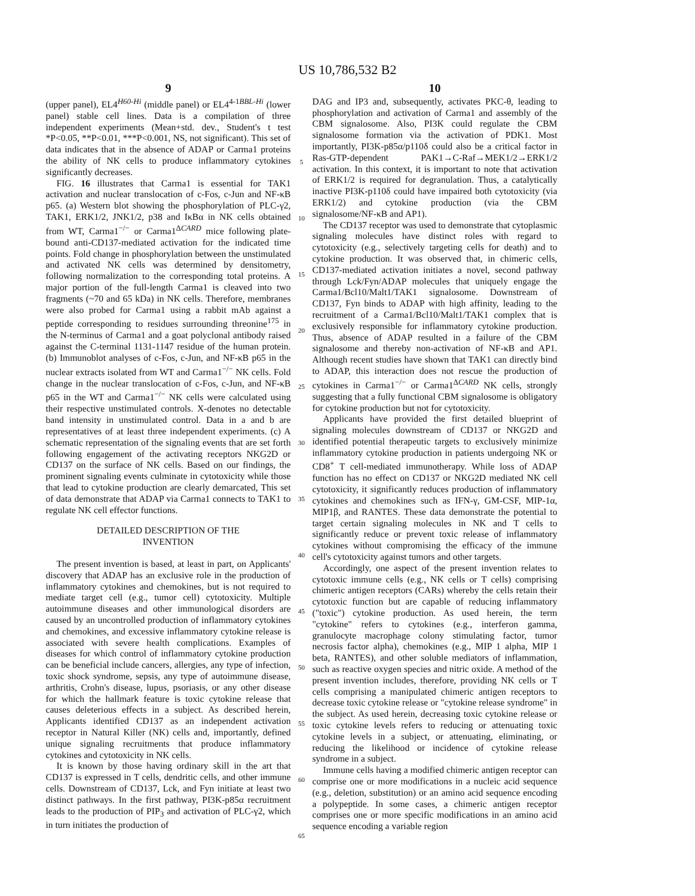US 10,786,532 B2
9
(upper panel), EL4<sup>H60-Hi</sup> (middle panel) or EL4<sup>4-1BBL-Hi</sup> (lower panel) stable cell lines. Data is a compilation of three independent experiments (Mean+std. dev., Student's t test *P<0.05, **P<0.01, ***P<0.001, NS, not significant). This set of data indicates that in the absence of ADAP or Carma1 proteins the ability of NK cells to produce inflammatory cytokines significantly decreases.
FIG. 16 illustrates that Carma1 is essential for TAK1 activation and nuclear translocation of c-Fos, c-Jun and NF-κB p65. (a) Western blot showing the phosphorylation of PLC-γ2, TAK1, ERK1/2, JNK1/2, p38 and IκBα in NK cells obtained from WT, Carma1<sup>−/−</sup> or Carma1<sup>ΔCARD</sup> mice following plate-bound anti-CD137-mediated activation for the indicated time points. Fold change in phosphorylation between the unstimulated and activated NK cells was determined by densitometry, following normalization to the corresponding total proteins. A major portion of the full-length Carma1 is cleaved into two fragments (~70 and 65 kDa) in NK cells. Therefore, membranes were also probed for Carma1 using a rabbit mAb against a peptide corresponding to residues surrounding threonine<sup>175</sup> in the N-terminus of Carma1 and a goat polyclonal antibody raised against the C-terminal 1131-1147 residue of the human protein. (b) Immunoblot analyses of c-Fos, c-Jun, and NF-κB p65 in the nuclear extracts isolated from WT and Carma1<sup>−/−</sup> NK cells. Fold change in the nuclear translocation of c-Fos, c-Jun, and NF-κB p65 in the WT and Carma1<sup>−/−</sup> NK cells were calculated using their respective unstimulated controls. X-denotes no detectable band intensity in unstimulated control. Data in a and b are representatives of at least three independent experiments. (c) A schematic representation of the signaling events that are set forth following engagement of the activating receptors NKG2D or CD137 on the surface of NK cells. Based on our findings, the prominent signaling events culminate in cytotoxicity while those that lead to cytokine production are clearly demarcated, This set of data demonstrate that ADAP via Carma1 connects to TAK1 to regulate NK cell effector functions.
DETAILED DESCRIPTION OF THE
INVENTION
The present invention is based, at least in part, on Applicants' discovery that ADAP has an exclusive role in the production of inflammatory cytokines and chemokines, but is not required to mediate target cell (e.g., tumor cell) cytotoxicity. Multiple autoimmune diseases and other immunological disorders are caused by an uncontrolled production of inflammatory cytokines and chemokines, and excessive inflammatory cytokine release is associated with severe health complications. Examples of diseases for which control of inflammatory cytokine production can be beneficial include cancers, allergies, any type of infection, toxic shock syndrome, sepsis, any type of autoimmune disease, arthritis, Crohn's disease, lupus, psoriasis, or any other disease for which the hallmark feature is toxic cytokine release that causes deleterious effects in a subject. As described herein, Applicants identified CD137 as an independent activation receptor in Natural Killer (NK) cells and, importantly, defined unique signaling recruitments that produce inflammatory cytokines and cytotoxicity in NK cells.
It is known by those having ordinary skill in the art that CD137 is expressed in T cells, dendritic cells, and other immune cells. Downstream of CD137, Lck, and Fyn initiate at least two distinct pathways. In the first pathway, PI3K-p85α recruitment leads to the production of PIP<sub>3</sub> and activation of PLC-γ2, which in turn initiates the production of
5
10
15
20
25
30
35
40
45
50
55
60
65
10
DAG and IP3 and, subsequently, activates PKC-θ, leading to phosphorylation and activation of Carma1 and assembly of the CBM signalosome. Also, PI3K could regulate the CBM signalosome formation via the activation of PDK1. Most importantly, PI3K-p85α/p110δ could also be a critical factor in Ras-GTP-dependent PAK1→C-Raf→MEK1/2→ERK1/2 activation. In this context, it is important to note that activation of ERK1/2 is required for degranulation. Thus, a catalytically inactive PI3K-p110δ could have impaired both cytotoxicity (via ERK1/2) and cytokine production (via the CBM signalosome/NF-κB and AP1).
The CD137 receptor was used to demonstrate that cytoplasmic signaling molecules have distinct roles with regard to cytotoxicity (e.g., selectively targeting cells for death) and to cytokine production. It was observed that, in chimeric cells, CD137-mediated activation initiates a novel, second pathway through Lck/Fyn/ADAP molecules that uniquely engage the Carma1/Bcl10/Malt1/TAK1 signalosome. Downstream of CD137, Fyn binds to ADAP with high affinity, leading to the recruitment of a Carma1/Bcl10/Malt1/TAK1 complex that is exclusively responsible for inflammatory cytokine production. Thus, absence of ADAP resulted in a failure of the CBM signalosome and thereby non-activation of NF-κB and AP1. Although recent studies have shown that TAK1 can directly bind to ADAP, this interaction does not rescue the production of cytokines in Carma1<sup>−/−</sup> or Carma1<sup>ΔCARD</sup> NK cells, strongly suggesting that a fully functional CBM signalosome is obligatory for cytokine production but not for cytotoxicity.
Applicants have provided the first detailed blueprint of signaling molecules downstream of CD137 or NKG2D and identified potential therapeutic targets to exclusively minimize inflammatory cytokine production in patients undergoing NK or CD8<sup>+</sup> T cell-mediated immunotherapy. While loss of ADAP function has no effect on CD137 or NKG2D mediated NK cell cytotoxicity, it significantly reduces production of inflammatory cytokines and chemokines such as IFN-γ, GM-CSF, MIP-1α, MIP1β, and RANTES. These data demonstrate the potential to target certain signaling molecules in NK and T cells to significantly reduce or prevent toxic release of inflammatory cytokines without compromising the efficacy of the immune cell's cytotoxicity against tumors and other targets.
Accordingly, one aspect of the present invention relates to cytotoxic immune cells (e.g., NK cells or T cells) comprising chimeric antigen receptors (CARs) whereby the cells retain their cytotoxic function but are capable of reducing inflammatory ("toxic") cytokine production. As used herein, the term "cytokine" refers to cytokines (e.g., interferon gamma, granulocyte macrophage colony stimulating factor, tumor necrosis factor alpha), chemokines (e.g., MIP 1 alpha, MIP 1 beta, RANTES), and other soluble mediators of inflammation, such as reactive oxygen species and nitric oxide. A method of the present invention includes, therefore, providing NK cells or T cells comprising a manipulated chimeric antigen receptors to decrease toxic cytokine release or "cytokine release syndrome" in the subject. As used herein, decreasing toxic cytokine release or toxic cytokine levels refers to reducing or attenuating toxic cytokine levels in a subject, or attenuating, eliminating, or reducing the likelihood or incidence of cytokine release syndrome in a subject.
Immune cells having a modified chimeric antigen receptor can comprise one or more modifications in a nucleic acid sequence (e.g., deletion, substitution) or an amino acid sequence encoding a polypeptide. In some cases, a chimeric antigen receptor comprises one or more specific modifications in an amino acid sequence encoding a variable region